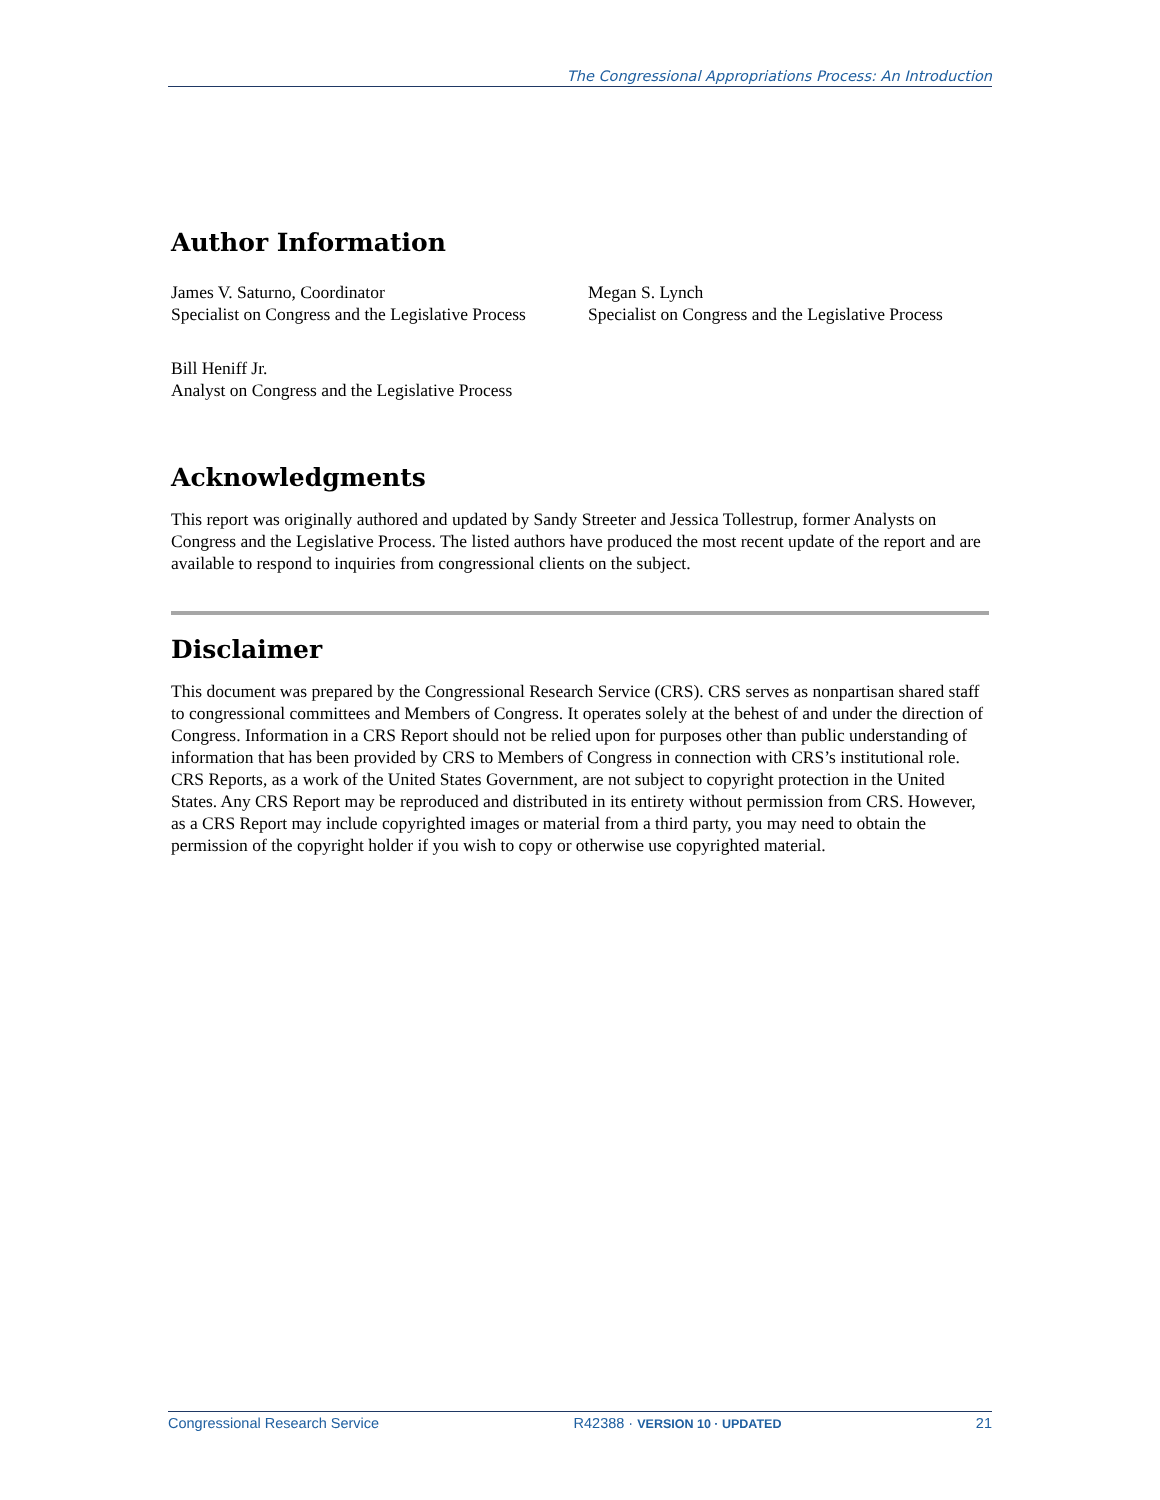The Congressional Appropriations Process: An Introduction
Author Information
James V. Saturno, Coordinator
Specialist on Congress and the Legislative Process
Megan S. Lynch
Specialist on Congress and the Legislative Process
Bill Heniff Jr.
Analyst on Congress and the Legislative Process
Acknowledgments
This report was originally authored and updated by Sandy Streeter and Jessica Tollestrup, former Analysts on Congress and the Legislative Process. The listed authors have produced the most recent update of the report and are available to respond to inquiries from congressional clients on the subject.
Disclaimer
This document was prepared by the Congressional Research Service (CRS). CRS serves as nonpartisan shared staff to congressional committees and Members of Congress. It operates solely at the behest of and under the direction of Congress. Information in a CRS Report should not be relied upon for purposes other than public understanding of information that has been provided by CRS to Members of Congress in connection with CRS’s institutional role. CRS Reports, as a work of the United States Government, are not subject to copyright protection in the United States. Any CRS Report may be reproduced and distributed in its entirety without permission from CRS. However, as a CRS Report may include copyrighted images or material from a third party, you may need to obtain the permission of the copyright holder if you wish to copy or otherwise use copyrighted material.
Congressional Research Service R42388 · VERSION 10 · UPDATED 21